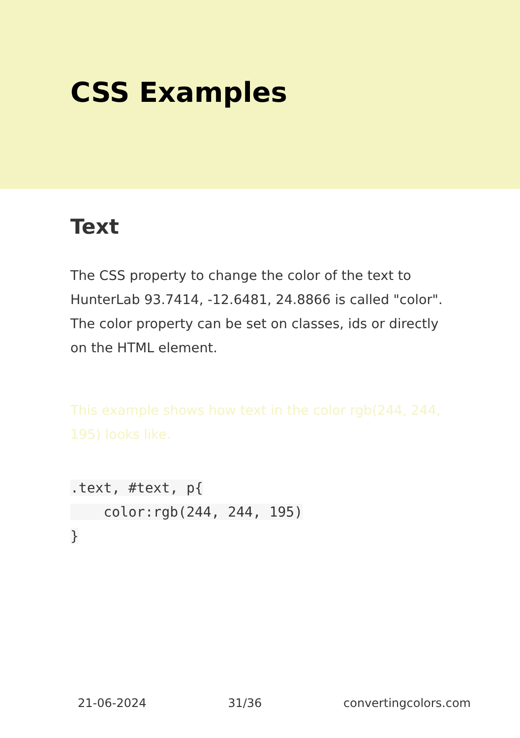CSS Examples
Text
The CSS property to change the color of the text to HunterLab 93.7414, -12.6481, 24.8866 is called "color". The color property can be set on classes, ids or directly on the HTML element.
This example shows how text in the color rgb(244, 244, 195) looks like.
.text, #text, p{
    color:rgb(244, 244, 195)
}
21-06-2024 31/36 convertingcolors.com